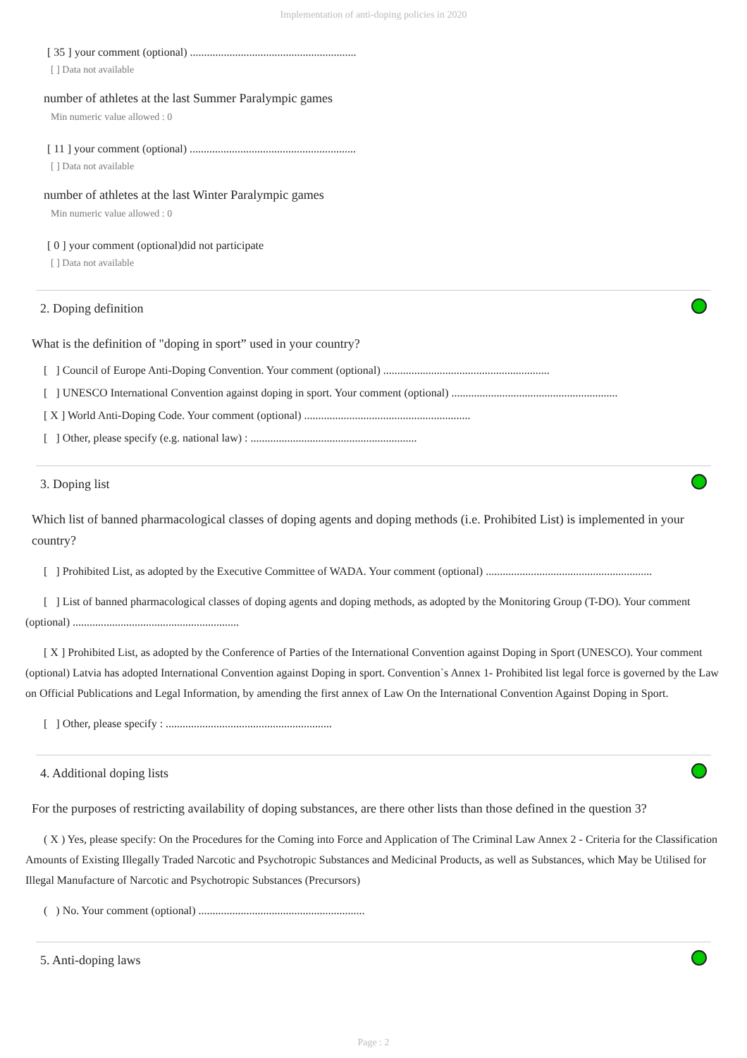Implementation of anti-doping policies in 2020
[ 35 ] your comment (optional) ...........................................................
[ ] Data not available
number of athletes at the last Summer Paralympic games
Min numeric value allowed : 0
[ 11 ] your comment (optional) ...........................................................
[ ] Data not available
number of athletes at the last Winter Paralympic games
Min numeric value allowed : 0
[ 0 ] your comment (optional)did not participate
[ ] Data not available
2. Doping definition
What is the definition of "doping in sport” used in your country?
[ ] Council of Europe Anti-Doping Convention. Your comment (optional) ...........................................................
[ ] UNESCO International Convention against doping in sport. Your comment (optional) ...........................................................
[ X ] World Anti-Doping Code. Your comment (optional) ...........................................................
[ ] Other, please specify (e.g. national law) : ...........................................................
3. Doping list
Which list of banned pharmacological classes of doping agents and doping methods (i.e. Prohibited List) is implemented in your country?
[ ] Prohibited List, as adopted by the Executive Committee of WADA. Your comment (optional) ...........................................................
[ ] List of banned pharmacological classes of doping agents and doping methods, as adopted by the Monitoring Group (T-DO). Your comment (optional) ...........................................................
[ X ] Prohibited List, as adopted by the Conference of Parties of the International Convention against Doping in Sport (UNESCO). Your comment (optional) Latvia has adopted International Convention against Doping in sport. Convention`s Annex 1- Prohibited list legal force is governed by the Law on Official Publications and Legal Information, by amending the first annex of Law On the International Convention Against Doping in Sport.
[ ] Other, please specify : ...........................................................
4. Additional doping lists
For the purposes of restricting availability of doping substances, are there other lists than those defined in the question 3?
( X ) Yes, please specify: On the Procedures for the Coming into Force and Application of The Criminal Law Annex 2 - Criteria for the Classification Amounts of Existing Illegally Traded Narcotic and Psychotropic Substances and Medicinal Products, as well as Substances, which May be Utilised for Illegal Manufacture of Narcotic and Psychotropic Substances (Precursors)
( ) No. Your comment (optional) ...........................................................
5. Anti-doping laws
Page : 2